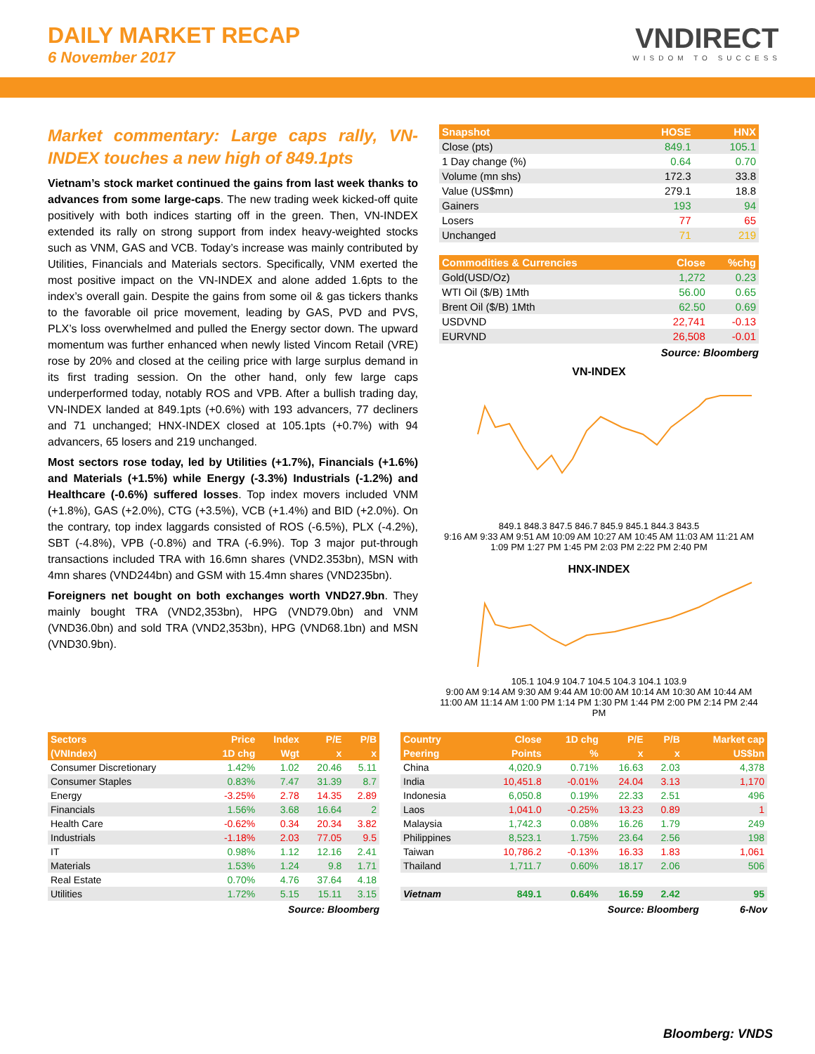DAILY MARKET RECAP
6 November 2017
VNDIRECT
WISDOM TO SUCCESS
Market commentary: Large caps rally, VN-INDEX touches a new high of 849.1pts
Vietnam’s stock market continued the gains from last week thanks to advances from some large-caps. The new trading week kicked-off quite positively with both indices starting off in the green. Then, VN-INDEX extended its rally on strong support from index heavy-weighted stocks such as VNM, GAS and VCB. Today’s increase was mainly contributed by Utilities, Financials and Materials sectors. Specifically, VNM exerted the most positive impact on the VN-INDEX and alone added 1.6pts to the index’s overall gain. Despite the gains from some oil & gas tickers thanks to the favorable oil price movement, leading by GAS, PVD and PVS, PLX’s loss overwhelmed and pulled the Energy sector down. The upward momentum was further enhanced when newly listed Vincom Retail (VRE) rose by 20% and closed at the ceiling price with large surplus demand in its first trading session. On the other hand, only few large caps underperformed today, notably ROS and VPB. After a bullish trading day, VN-INDEX landed at 849.1pts (+0.6%) with 193 advancers, 77 decliners and 71 unchanged; HNX-INDEX closed at 105.1pts (+0.7%) with 94 advancers, 65 losers and 219 unchanged.
Most sectors rose today, led by Utilities (+1.7%), Financials (+1.6%) and Materials (+1.5%) while Energy (-3.3%) Industrials (-1.2%) and Healthcare (-0.6%) suffered losses. Top index movers included VNM (+1.8%), GAS (+2.0%), CTG (+3.5%), VCB (+1.4%) and BID (+2.0%). On the contrary, top index laggards consisted of ROS (-6.5%), PLX (-4.2%), SBT (-4.8%), VPB (-0.8%) and TRA (-6.9%). Top 3 major put-through transactions included TRA with 16.6mn shares (VND2.353bn), MSN with 4mn shares (VND244bn) and GSM with 15.4mn shares (VND235bn).
Foreigners net bought on both exchanges worth VND27.9bn. They mainly bought TRA (VND2,353bn), HPG (VND79.0bn) and VNM (VND36.0bn) and sold TRA (VND2,353bn), HPG (VND68.1bn) and MSN (VND30.9bn).
| Snapshot | HOSE | HNX |
| --- | --- | --- |
| Close (pts) | 849.1 | 105.1 |
| 1 Day change (%) | 0.64 | 0.70 |
| Volume (mn shs) | 172.3 | 33.8 |
| Value (US$mn) | 279.1 | 18.8 |
| Gainers | 193 | 94 |
| Losers | 77 | 65 |
| Unchanged | 71 | 219 |
| Commodities & Currencies | Close | %chg |
| --- | --- | --- |
| Gold(USD/Oz) | 1,272 | 0.23 |
| WTI Oil ($/B) 1Mth | 56.00 | 0.65 |
| Brent Oil ($/B) 1Mth | 62.50 | 0.69 |
| USDVND | 22,741 | -0.13 |
| EURVND | 26,508 | -0.01 |
Source: Bloomberg
VN-INDEX
849.1 848.3 847.5 846.7 845.9 845.1 844.3 843.5
9:16 AM 9:33 AM 9:51 AM 10:09 AM 10:27 AM 10:45 AM 11:03 AM 11:21 AM 1:09 PM 1:27 PM 1:45 PM 2:03 PM 2:22 PM 2:40 PM
HNX-INDEX
105.1 104.9 104.7 104.5 104.3 104.1 103.9
9:00 AM 9:14 AM 9:30 AM 9:44 AM 10:00 AM 10:14 AM 10:30 AM 10:44 AM 11:00 AM 11:14 AM 1:00 PM 1:14 PM 1:30 PM 1:44 PM 2:00 PM 2:14 PM 2:44 PM
| Sectors | Price | Index | P/E | P/B |
| --- | --- | --- | --- | --- |
| (VNIndex) | 1D chg | Wgt | x | x |
| Consumer Discretionary | 1.42% | 1.02 | 20.46 | 5.11 |
| Consumer Staples | 0.83% | 7.47 | 31.39 | 8.7 |
| Energy | -3.25% | 2.78 | 14.35 | 2.89 |
| Financials | 1.56% | 3.68 | 16.64 | 2 |
| Health Care | -0.62% | 0.34 | 20.34 | 3.82 |
| Industrials | -1.18% | 2.03 | 77.05 | 9.5 |
| IT | 0.98% | 1.12 | 12.16 | 2.41 |
| Materials | 1.53% | 1.24 | 9.8 | 1.71 |
| Real Estate | 0.70% | 4.76 | 37.64 | 4.18 |
| Utilities | 1.72% | 5.15 | 15.11 | 3.15 |
Source: Bloomberg
| Country | Close | 1D chg | P/E | P/B | Market cap |
| --- | --- | --- | --- | --- | --- |
| Peering | Points | % | x | x | US$bn |
| China | 4,020.9 | 0.71% | 16.63 | 2.03 | 4,378 |
| India | 10,451.8 | -0.01% | 24.04 | 3.13 | 1,170 |
| Indonesia | 6,050.8 | 0.19% | 22.33 | 2.51 | 496 |
| Laos | 1,041.0 | -0.25% | 13.23 | 0.89 | 1 |
| Malaysia | 1,742.3 | 0.08% | 16.26 | 1.79 | 249 |
| Philippines | 8,523.1 | 1.75% | 23.64 | 2.56 | 198 |
| Taiwan | 10,786.2 | -0.13% | 16.33 | 1.83 | 1,061 |
| Thailand | 1,711.7 | 0.60% | 18.17 | 2.06 | 506 |
| Vietnam | 849.1 | 0.64% | 16.59 | 2.42 | 95 |
Source: Bloomberg 6-Nov
Bloomberg: VNDS